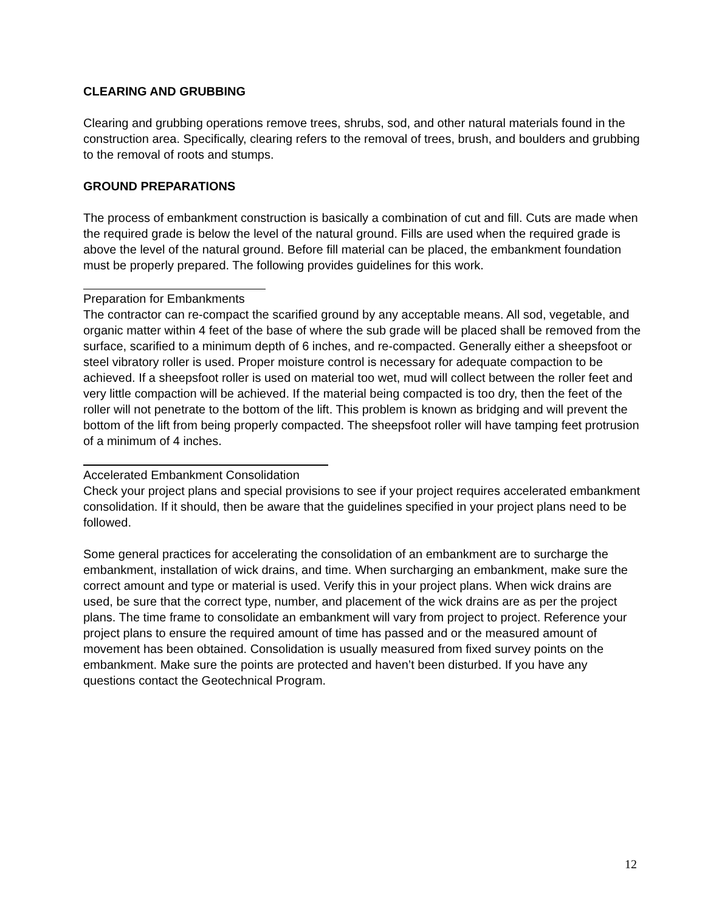CLEARING AND GRUBBING
Clearing and grubbing operations remove trees, shrubs, sod, and other natural materials found in the construction area. Specifically, clearing refers to the removal of trees, brush, and boulders and grubbing to the removal of roots and stumps.
GROUND PREPARATIONS
The process of embankment construction is basically a combination of cut and fill. Cuts are made when the required grade is below the level of the natural ground. Fills are used when the required grade is above the level of the natural ground. Before fill material can be placed, the embankment foundation must be properly prepared. The following provides guidelines for this work.
Preparation for Embankments
The contractor can re-compact the scarified ground by any acceptable means. All sod, vegetable, and organic matter within 4 feet of the base of where the sub grade will be placed shall be removed from the surface, scarified to a minimum depth of 6 inches, and re-compacted. Generally either a sheepsfoot or steel vibratory roller is used. Proper moisture control is necessary for adequate compaction to be achieved. If a sheepsfoot roller is used on material too wet, mud will collect between the roller feet and very little compaction will be achieved. If the material being compacted is too dry, then the feet of the roller will not penetrate to the bottom of the lift. This problem is known as bridging and will prevent the bottom of the lift from being properly compacted. The sheepsfoot roller will have tamping feet protrusion of a minimum of 4 inches.
Accelerated Embankment Consolidation
Check your project plans and special provisions to see if your project requires accelerated embankment consolidation. If it should, then be aware that the guidelines specified in your project plans need to be followed.
Some general practices for accelerating the consolidation of an embankment are to surcharge the embankment, installation of wick drains, and time. When surcharging an embankment, make sure the correct amount and type or material is used. Verify this in your project plans. When wick drains are used, be sure that the correct type, number, and placement of the wick drains are as per the project plans. The time frame to consolidate an embankment will vary from project to project. Reference your project plans to ensure the required amount of time has passed and or the measured amount of movement has been obtained. Consolidation is usually measured from fixed survey points on the embankment. Make sure the points are protected and haven’t been disturbed. If you have any questions contact the Geotechnical Program.
12